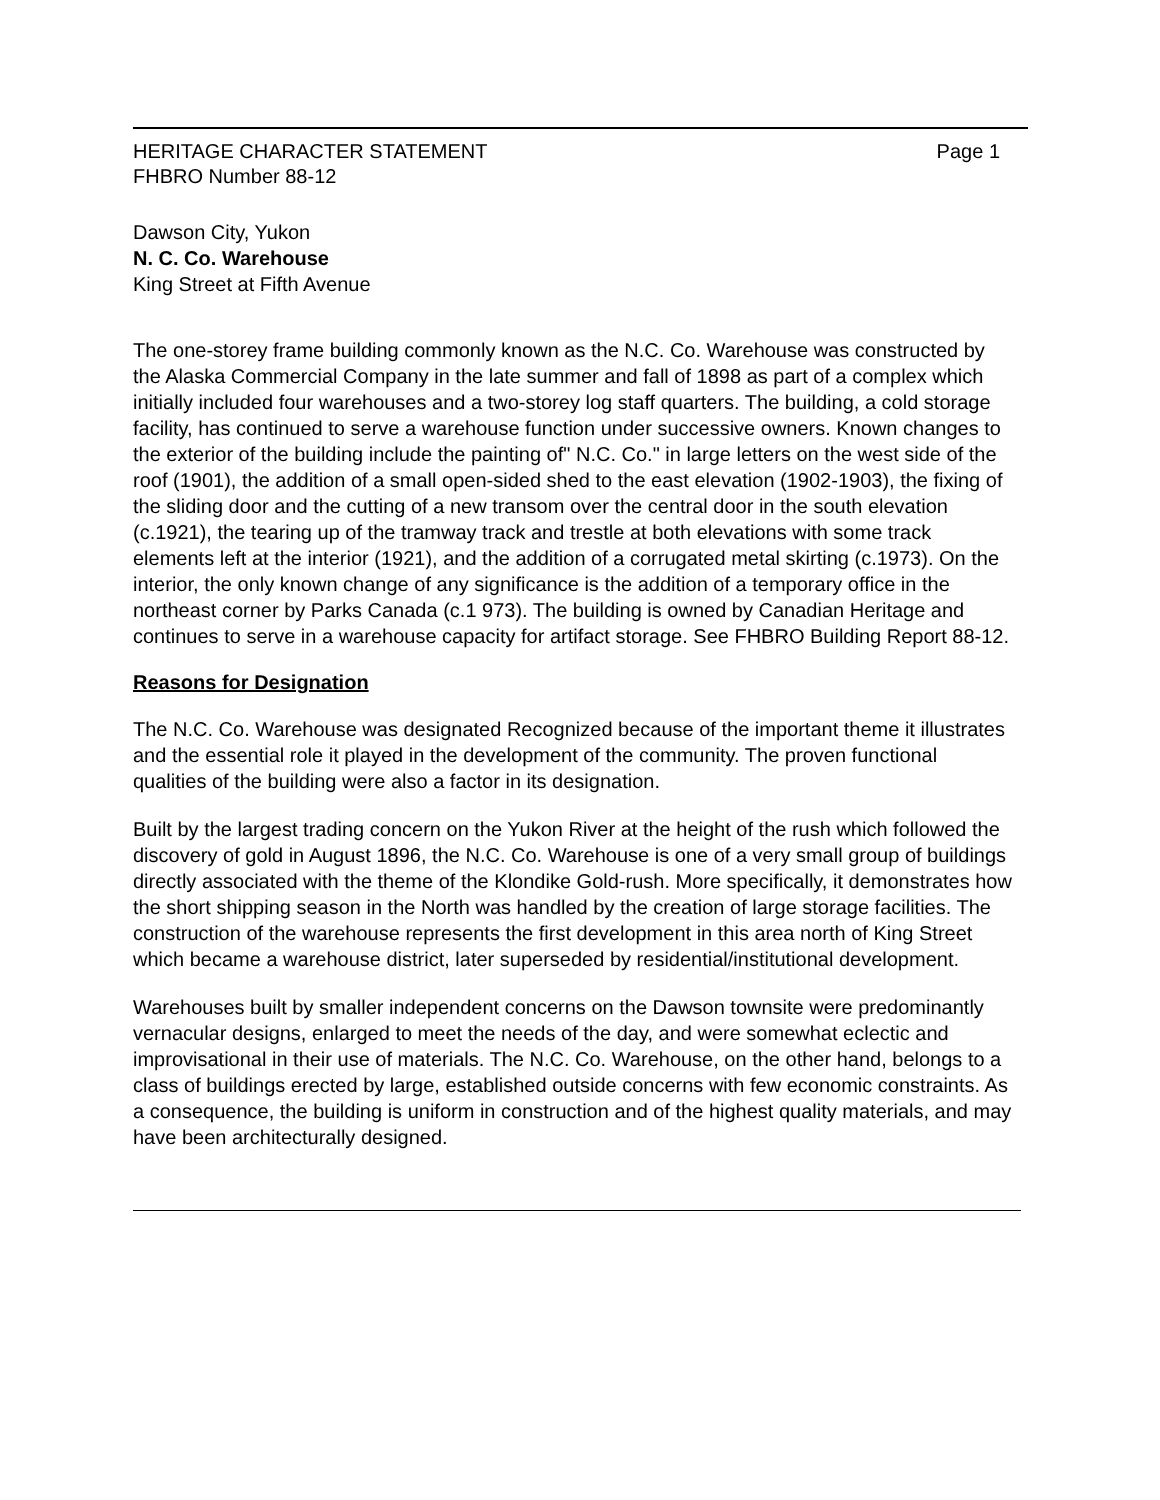HERITAGE CHARACTER STATEMENT
FHBRO Number 88-12
Page 1
Dawson City, Yukon
N. C. Co. Warehouse
King Street at Fifth Avenue
The one-storey frame building commonly known as the N.C. Co. Warehouse was constructed by the Alaska Commercial Company in the late summer and fall of 1898 as part of a complex which initially included four warehouses and a two-storey log staff quarters. The building, a cold storage facility, has continued to serve a warehouse function under successive owners. Known changes to the exterior of the building include the painting of" N.C. Co." in large letters on the west side of the roof (1901), the addition of a small open-sided shed to the east elevation (1902-1903), the fixing of the sliding door and the cutting of a new transom over the central door in the south elevation (c.1921), the tearing up of the tramway track and trestle at both elevations with some track elements left at the interior (1921), and the addition of a corrugated metal skirting (c.1973). On the interior, the only known change of any significance is the addition of a temporary office in the northeast corner by Parks Canada (c.1 973). The building is owned by Canadian Heritage and continues to serve in a warehouse capacity for artifact storage. See FHBRO Building Report 88-12.
Reasons for Designation
The N.C. Co. Warehouse was designated Recognized because of the important theme it illustrates and the essential role it played in the development of the community. The proven functional qualities of the building were also a factor in its designation.
Built by the largest trading concern on the Yukon River at the height of the rush which followed the discovery of gold in August 1896, the N.C. Co. Warehouse is one of a very small group of buildings directly associated with the theme of the Klondike Gold-rush. More specifically, it demonstrates how the short shipping season in the North was handled by the creation of large storage facilities. The construction of the warehouse represents the first development in this area north of King Street which became a warehouse district, later superseded by residential/institutional development.
Warehouses built by smaller independent concerns on the Dawson townsite were predominantly vernacular designs, enlarged to meet the needs of the day, and were somewhat eclectic and improvisational in their use of materials. The N.C. Co. Warehouse, on the other hand, belongs to a class of buildings erected by large, established outside concerns with few economic constraints. As a consequence, the building is uniform in construction and of the highest quality materials, and may have been architecturally designed.